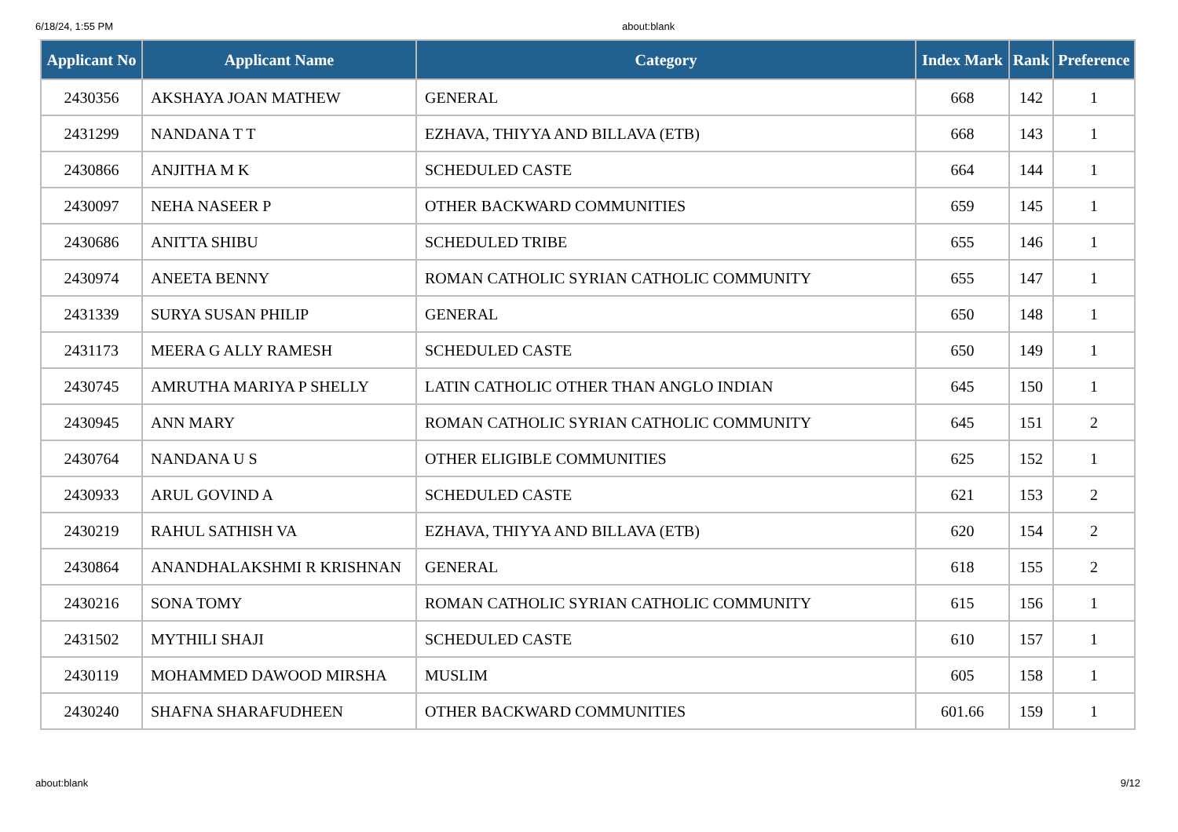6/18/24, 1:55 PM about:blank
| Applicant No | Applicant Name | Category | Index Mark | Rank | Preference |
| --- | --- | --- | --- | --- | --- |
| 2430356 | AKSHAYA JOAN MATHEW | GENERAL | 668 | 142 | 1 |
| 2431299 | NANDANA T T | EZHAVA, THIYYA AND BILLAVA (ETB) | 668 | 143 | 1 |
| 2430866 | ANJITHA M K | SCHEDULED CASTE | 664 | 144 | 1 |
| 2430097 | NEHA NASEER P | OTHER BACKWARD COMMUNITIES | 659 | 145 | 1 |
| 2430686 | ANITTA SHIBU | SCHEDULED TRIBE | 655 | 146 | 1 |
| 2430974 | ANEETA BENNY | ROMAN CATHOLIC SYRIAN CATHOLIC COMMUNITY | 655 | 147 | 1 |
| 2431339 | SURYA SUSAN PHILIP | GENERAL | 650 | 148 | 1 |
| 2431173 | MEERA G ALLY RAMESH | SCHEDULED CASTE | 650 | 149 | 1 |
| 2430745 | AMRUTHA MARIYA P SHELLY | LATIN CATHOLIC OTHER THAN ANGLO INDIAN | 645 | 150 | 1 |
| 2430945 | ANN MARY | ROMAN CATHOLIC SYRIAN CATHOLIC COMMUNITY | 645 | 151 | 2 |
| 2430764 | NANDANA U S | OTHER ELIGIBLE COMMUNITIES | 625 | 152 | 1 |
| 2430933 | ARUL GOVIND A | SCHEDULED CASTE | 621 | 153 | 2 |
| 2430219 | RAHUL SATHISH VA | EZHAVA, THIYYA AND BILLAVA (ETB) | 620 | 154 | 2 |
| 2430864 | ANANDHALAKSHMI R KRISHNAN | GENERAL | 618 | 155 | 2 |
| 2430216 | SONA TOMY | ROMAN CATHOLIC SYRIAN CATHOLIC COMMUNITY | 615 | 156 | 1 |
| 2431502 | MYTHILI SHAJI | SCHEDULED CASTE | 610 | 157 | 1 |
| 2430119 | MOHAMMED DAWOOD MIRSHA | MUSLIM | 605 | 158 | 1 |
| 2430240 | SHAFNA SHARAFUDHEEN | OTHER BACKWARD COMMUNITIES | 601.66 | 159 | 1 |
about:blank 9/12